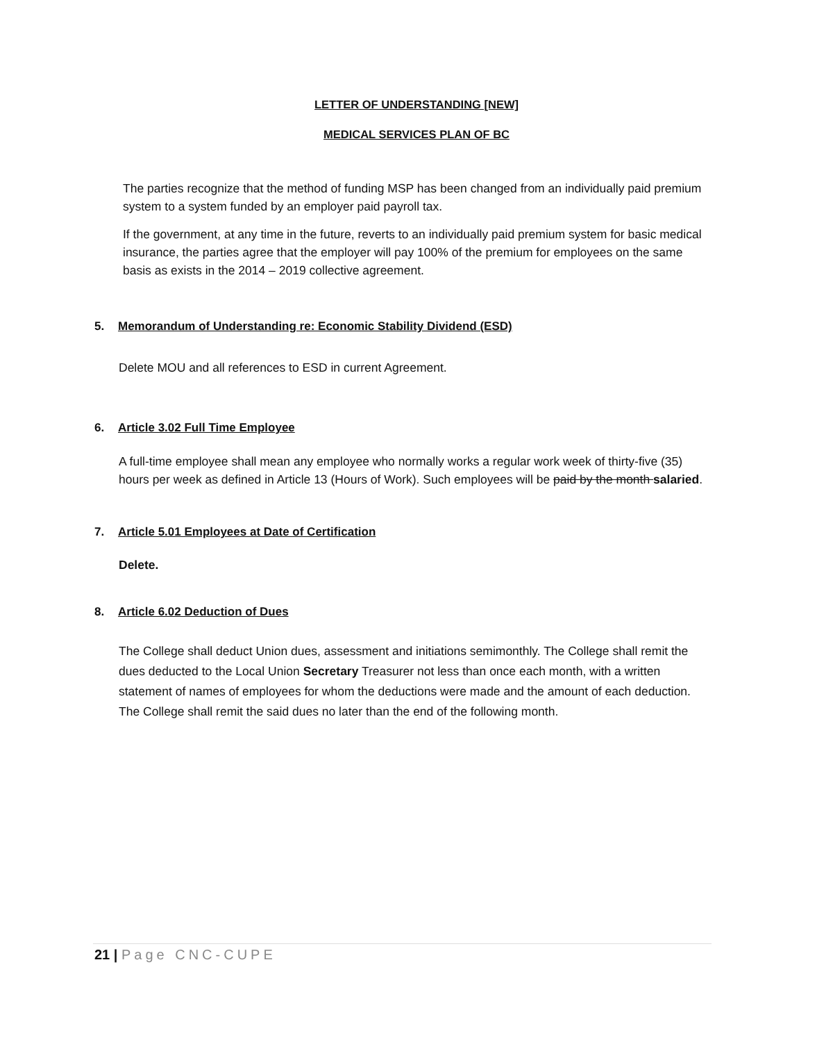LETTER OF UNDERSTANDING [NEW]
MEDICAL SERVICES PLAN OF BC
The parties recognize that the method of funding MSP has been changed from an individually paid premium system to a system funded by an employer paid payroll tax.
If the government, at any time in the future, reverts to an individually paid premium system for basic medical insurance, the parties agree that the employer will pay 100% of the premium for employees on the same basis as exists in the 2014 – 2019 collective agreement.
5. Memorandum of Understanding re: Economic Stability Dividend (ESD)
Delete MOU and all references to ESD in current Agreement.
6. Article 3.02 Full Time Employee
A full-time employee shall mean any employee who normally works a regular work week of thirty-five (35) hours per week as defined in Article 13 (Hours of Work). Such employees will be paid by the month salaried.
7. Article 5.01 Employees at Date of Certification
Delete.
8. Article 6.02 Deduction of Dues
The College shall deduct Union dues, assessment and initiations semimonthly. The College shall remit the dues deducted to the Local Union Secretary Treasurer not less than once each month, with a written statement of names of employees for whom the deductions were made and the amount of each deduction. The College shall remit the said dues no later than the end of the following month.
21 | Page CNC-CUPE